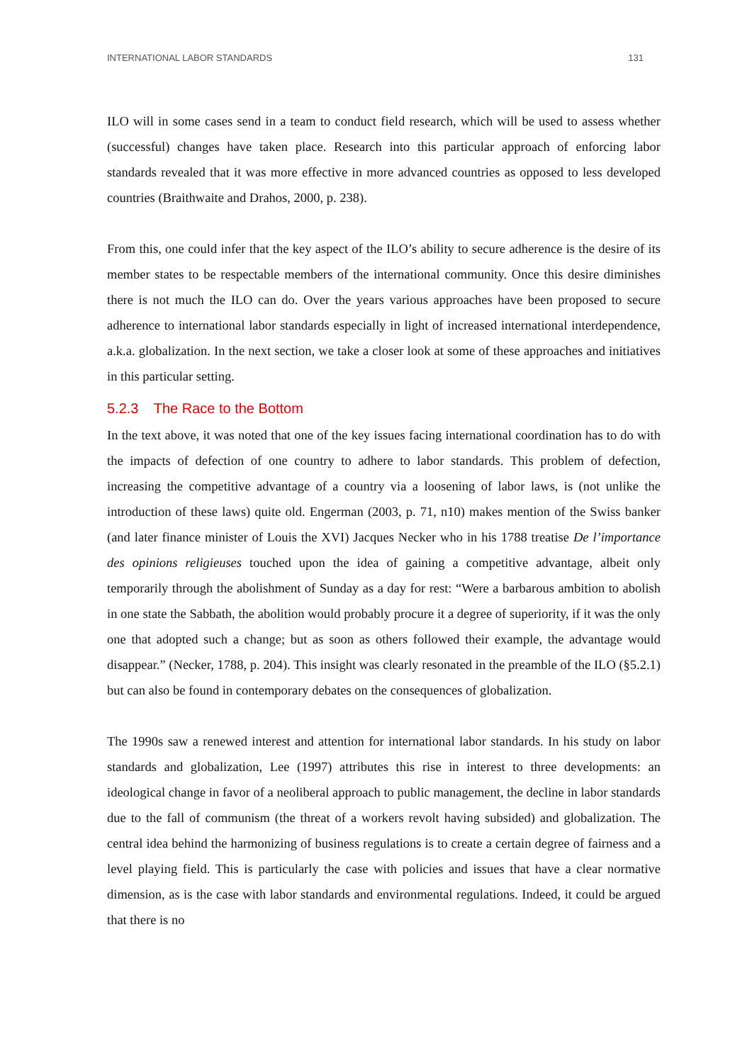INTERNATIONAL LABOR STANDARDS 131
ILO will in some cases send in a team to conduct field research, which will be used to assess whether (successful) changes have taken place. Research into this particular approach of enforcing labor standards revealed that it was more effective in more advanced countries as opposed to less developed countries (Braithwaite and Drahos, 2000, p. 238).
From this, one could infer that the key aspect of the ILO’s ability to secure adherence is the desire of its member states to be respectable members of the international community. Once this desire diminishes there is not much the ILO can do. Over the years various approaches have been proposed to secure adherence to international labor standards especially in light of increased international interdependence, a.k.a. globalization. In the next section, we take a closer look at some of these approaches and initiatives in this particular setting.
5.2.3 The Race to the Bottom
In the text above, it was noted that one of the key issues facing international coordination has to do with the impacts of defection of one country to adhere to labor standards. This problem of defection, increasing the competitive advantage of a country via a loosening of labor laws, is (not unlike the introduction of these laws) quite old. Engerman (2003, p. 71, n10) makes mention of the Swiss banker (and later finance minister of Louis the XVI) Jacques Necker who in his 1788 treatise De l’importance des opinions religieuses touched upon the idea of gaining a competitive advantage, albeit only temporarily through the abolishment of Sunday as a day for rest: “Were a barbarous ambition to abolish in one state the Sabbath, the abolition would probably procure it a degree of superiority, if it was the only one that adopted such a change; but as soon as others followed their example, the advantage would disappear.” (Necker, 1788, p. 204). This insight was clearly resonated in the preamble of the ILO (§5.2.1) but can also be found in contemporary debates on the consequences of globalization.
The 1990s saw a renewed interest and attention for international labor standards. In his study on labor standards and globalization, Lee (1997) attributes this rise in interest to three developments: an ideological change in favor of a neoliberal approach to public management, the decline in labor standards due to the fall of communism (the threat of a workers revolt having subsided) and globalization. The central idea behind the harmonizing of business regulations is to create a certain degree of fairness and a level playing field. This is particularly the case with policies and issues that have a clear normative dimension, as is the case with labor standards and environmental regulations. Indeed, it could be argued that there is no